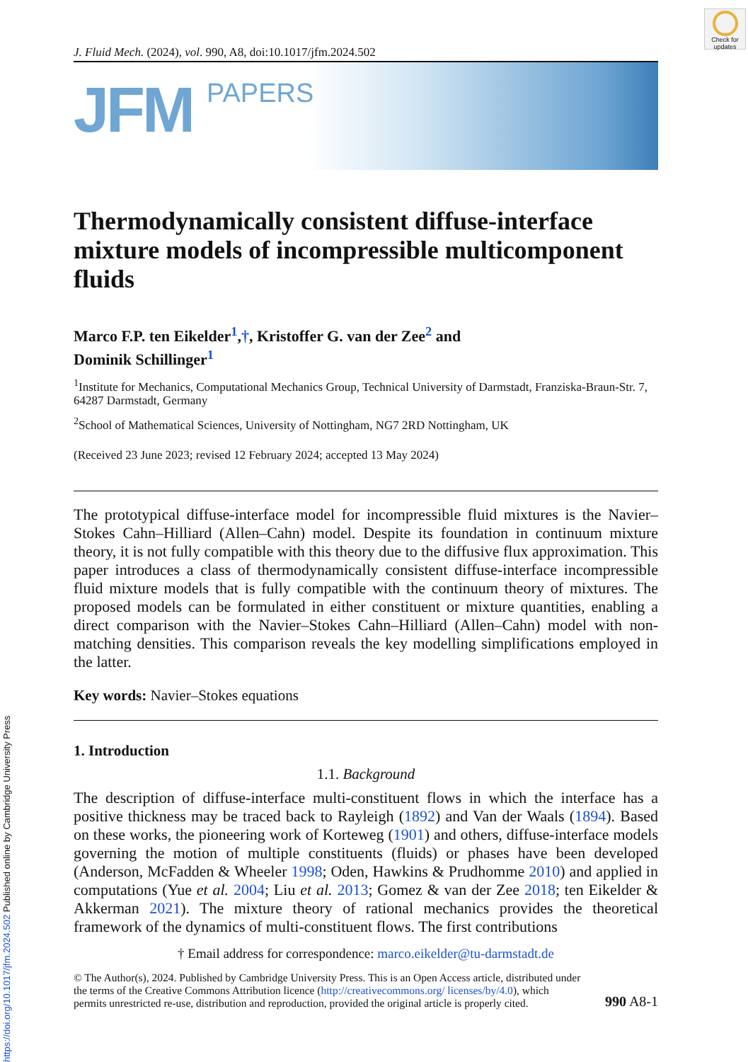Check for updates
J. Fluid Mech. (2024), vol. 990, A8, doi:10.1017/jfm.2024.502
JFM PAPERS
Thermodynamically consistent diffuse-interface mixture models of incompressible multicomponent fluids
Marco F.P. ten Eikelder<sup>1</sup>,†, Kristoffer G. van der Zee<sup>2</sup> and
Dominik Schillinger<sup>1</sup>
<sup>1</sup> Institute for Mechanics, Computational Mechanics Group, Technical University of Darmstadt, Franziska-Braun-Str. 7, 64287 Darmstadt, Germany
<sup>2</sup> School of Mathematical Sciences, University of Nottingham, NG7 2RD Nottingham, UK
(Received 23 June 2023; revised 12 February 2024; accepted 13 May 2024)
The prototypical diffuse-interface model for incompressible fluid mixtures is the Navier–Stokes Cahn–Hilliard (Allen–Cahn) model. Despite its foundation in continuum mixture theory, it is not fully compatible with this theory due to the diffusive flux approximation. This paper introduces a class of thermodynamically consistent diffuse-interface incompressible fluid mixture models that is fully compatible with the continuum theory of mixtures. The proposed models can be formulated in either constituent or mixture quantities, enabling a direct comparison with the Navier–Stokes Cahn–Hilliard (Allen–Cahn) model with non-matching densities. This comparison reveals the key modelling simplifications employed in the latter.
Key words: Navier–Stokes equations
1. Introduction
1.1. Background
The description of diffuse-interface multi-constituent flows in which the interface has a positive thickness may be traced back to Rayleigh (1892) and Van der Waals (1894). Based on these works, the pioneering work of Korteweg (1901) and others, diffuse-interface models governing the motion of multiple constituents (fluids) or phases have been developed (Anderson, McFadden & Wheeler 1998; Oden, Hawkins & Prudhomme 2010) and applied in computations (Yue et al. 2004; Liu et al. 2013; Gomez & van der Zee 2018; ten Eikelder & Akkerman 2021). The mixture theory of rational mechanics provides the theoretical framework of the dynamics of multi-constituent flows. The first contributions
† Email address for correspondence: marco.eikelder@tu-darmstadt.de
© The Author(s), 2024. Published by Cambridge University Press. This is an Open Access article, distributed under the terms of the Creative Commons Attribution licence (http://creativecommons.org/ licenses/by/4.0), which permits unrestricted re-use, distribution and reproduction, provided the original article is properly cited.
990 A8-1
https://doi.org/10.1017/jfm.2024.502 Published online by Cambridge University Press